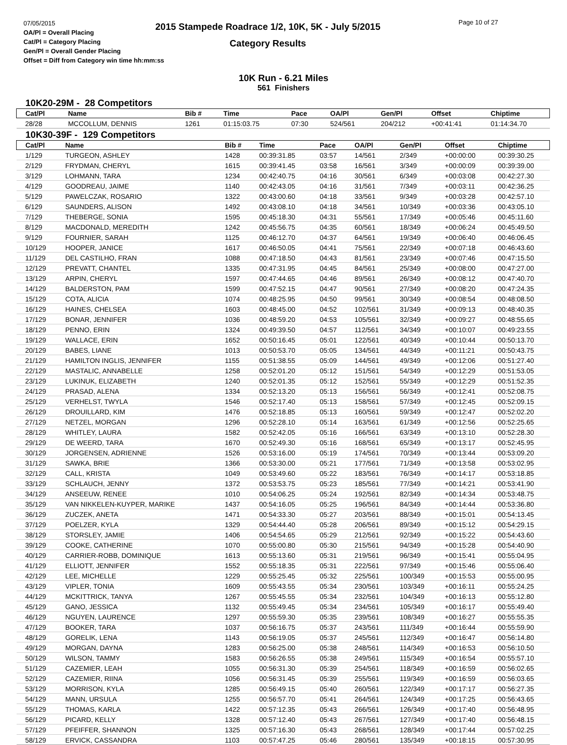07/05/2015
OA/Pl = Overall Placing
Cat/Pl = Category Placing
Gen/Pl = Overall Gender Placing
Offset = Diff from Category win time hh:mm:ss
2015 Stampede Roadrace 1/2, 10K, 5K - July 5/2015
Category Results
Page 10 of 27
10K Run - 6.21 Miles
561 Finishers
10K20-29M - 28 Competitors
| Cat/Pl | Name | Bib # | Time | Pace | OA/Pl | Gen/Pl | Offset | Chiptime |
| --- | --- | --- | --- | --- | --- | --- | --- | --- |
| 28/28 | MCCOLLUM, DENNIS | 1261 | 01:15:03.75 | 07:30 | 524/561 | 204/212 | +00:41:41 | 01:14:34.70 |
10K30-39F - 129 Competitors
| Cat/Pl | Name | Bib # | Time | Pace | OA/Pl | Gen/Pl | Offset | Chiptime |
| --- | --- | --- | --- | --- | --- | --- | --- | --- |
| 1/129 | TURGEON, ASHLEY | 1428 | 00:39:31.85 | 03:57 | 14/561 | 2/349 | +00:00:00 | 00:39:30.25 |
| 2/129 | FRYDMAN, CHERYL | 1615 | 00:39:41.45 | 03:58 | 16/561 | 3/349 | +00:00:09 | 00:39:39.00 |
| 3/129 | LOHMANN, TARA | 1234 | 00:42:40.75 | 04:16 | 30/561 | 6/349 | +00:03:08 | 00:42:27.30 |
| 4/129 | GOODREAU, JAIME | 1140 | 00:42:43.05 | 04:16 | 31/561 | 7/349 | +00:03:11 | 00:42:36.25 |
| 5/129 | PAWELCZAK, ROSARIO | 1322 | 00:43:00.60 | 04:18 | 33/561 | 9/349 | +00:03:28 | 00:42:57.10 |
| 6/129 | SAUNDERS, ALISON | 1492 | 00:43:08.10 | 04:18 | 34/561 | 10/349 | +00:03:36 | 00:43:05.10 |
| 7/129 | THEBERGE, SONIA | 1595 | 00:45:18.30 | 04:31 | 55/561 | 17/349 | +00:05:46 | 00:45:11.60 |
| 8/129 | MACDONALD, MEREDITH | 1242 | 00:45:56.75 | 04:35 | 60/561 | 18/349 | +00:06:24 | 00:45:49.50 |
| 9/129 | FOURNIER, SARAH | 1125 | 00:46:12.70 | 04:37 | 64/561 | 19/349 | +00:06:40 | 00:46:06.45 |
| 10/129 | HOOPER, JANICE | 1617 | 00:46:50.05 | 04:41 | 75/561 | 22/349 | +00:07:18 | 00:46:43.60 |
| 11/129 | DEL CASTILHO, FRAN | 1088 | 00:47:18.50 | 04:43 | 81/561 | 23/349 | +00:07:46 | 00:47:15.50 |
| 12/129 | PREVATT, CHANTEL | 1335 | 00:47:31.95 | 04:45 | 84/561 | 25/349 | +00:08:00 | 00:47:27.00 |
| 13/129 | ARPIN, CHERYL | 1597 | 00:47:44.65 | 04:46 | 89/561 | 26/349 | +00:08:12 | 00:47:40.70 |
| 14/129 | BALDERSTON, PAM | 1599 | 00:47:52.15 | 04:47 | 90/561 | 27/349 | +00:08:20 | 00:47:24.35 |
| 15/129 | COTA, ALICIA | 1074 | 00:48:25.95 | 04:50 | 99/561 | 30/349 | +00:08:54 | 00:48:08.50 |
| 16/129 | HAINES, CHELSEA | 1603 | 00:48:45.00 | 04:52 | 102/561 | 31/349 | +00:09:13 | 00:48:40.35 |
| 17/129 | BONAR, JENNIFER | 1036 | 00:48:59.20 | 04:53 | 105/561 | 32/349 | +00:09:27 | 00:48:55.65 |
| 18/129 | PENNO, ERIN | 1324 | 00:49:39.50 | 04:57 | 112/561 | 34/349 | +00:10:07 | 00:49:23.55 |
| 19/129 | WALLACE, ERIN | 1652 | 00:50:16.45 | 05:01 | 122/561 | 40/349 | +00:10:44 | 00:50:13.70 |
| 20/129 | BABES, LIANE | 1013 | 00:50:53.70 | 05:05 | 134/561 | 44/349 | +00:11:21 | 00:50:43.75 |
| 21/129 | HAMILTON INGLIS, JENNIFER | 1155 | 00:51:38.55 | 05:09 | 144/561 | 49/349 | +00:12:06 | 00:51:27.40 |
| 22/129 | MASTALIC, ANNABELLE | 1258 | 00:52:01.20 | 05:12 | 151/561 | 54/349 | +00:12:29 | 00:51:53.05 |
| 23/129 | LUKINUK, ELIZABETH | 1240 | 00:52:01.35 | 05:12 | 152/561 | 55/349 | +00:12:29 | 00:51:52.35 |
| 24/129 | PRASAD, ALENA | 1334 | 00:52:13.20 | 05:13 | 156/561 | 56/349 | +00:12:41 | 00:52:08.75 |
| 25/129 | VERHELST, TWYLA | 1546 | 00:52:17.40 | 05:13 | 158/561 | 57/349 | +00:12:45 | 00:52:09.15 |
| 26/129 | DROUILLARD, KIM | 1476 | 00:52:18.85 | 05:13 | 160/561 | 59/349 | +00:12:47 | 00:52:02.20 |
| 27/129 | NETZEL, MORGAN | 1296 | 00:52:28.10 | 05:14 | 163/561 | 61/349 | +00:12:56 | 00:52:25.65 |
| 28/129 | WHITLEY, LAURA | 1582 | 00:52:42.05 | 05:16 | 166/561 | 63/349 | +00:13:10 | 00:52:28.30 |
| 29/129 | DE WEERD, TARA | 1670 | 00:52:49.30 | 05:16 | 168/561 | 65/349 | +00:13:17 | 00:52:45.95 |
| 30/129 | JORGENSEN, ADRIENNE | 1526 | 00:53:16.00 | 05:19 | 174/561 | 70/349 | +00:13:44 | 00:53:09.20 |
| 31/129 | SAWKA, BRIE | 1366 | 00:53:30.00 | 05:21 | 177/561 | 71/349 | +00:13:58 | 00:53:02.95 |
| 32/129 | CALL, KRISTA | 1049 | 00:53:49.60 | 05:22 | 183/561 | 76/349 | +00:14:17 | 00:53:18.85 |
| 33/129 | SCHLAUCH, JENNY | 1372 | 00:53:53.75 | 05:23 | 185/561 | 77/349 | +00:14:21 | 00:53:41.90 |
| 34/129 | ANSEEUW, RENEE | 1010 | 00:54:06.25 | 05:24 | 192/561 | 82/349 | +00:14:34 | 00:53:48.75 |
| 35/129 | VAN NIKKELEN-KUYPER, MARIKE | 1437 | 00:54:16.05 | 05:25 | 196/561 | 84/349 | +00:14:44 | 00:53:36.80 |
| 36/129 | ZUCZEK, ANETA | 1471 | 00:54:33.30 | 05:27 | 203/561 | 88/349 | +00:15:01 | 00:54:13.45 |
| 37/129 | POELZER, KYLA | 1329 | 00:54:44.40 | 05:28 | 206/561 | 89/349 | +00:15:12 | 00:54:29.15 |
| 38/129 | STORSLEY, JAMIE | 1406 | 00:54:54.65 | 05:29 | 212/561 | 92/349 | +00:15:22 | 00:54:43.60 |
| 39/129 | COOKE, CATHERINE | 1070 | 00:55:00.80 | 05:30 | 215/561 | 94/349 | +00:15:28 | 00:54:40.90 |
| 40/129 | CARRIER-ROBB, DOMINIQUE | 1613 | 00:55:13.60 | 05:31 | 219/561 | 96/349 | +00:15:41 | 00:55:04.95 |
| 41/129 | ELLIOTT, JENNIFER | 1552 | 00:55:18.35 | 05:31 | 222/561 | 97/349 | +00:15:46 | 00:55:06.40 |
| 42/129 | LEE, MICHELLE | 1229 | 00:55:25.45 | 05:32 | 225/561 | 100/349 | +00:15:53 | 00:55:00.95 |
| 43/129 | VIPLER, TONIA | 1609 | 00:55:43.55 | 05:34 | 230/561 | 103/349 | +00:16:11 | 00:55:24.25 |
| 44/129 | MCKITTRICK, TANYA | 1267 | 00:55:45.55 | 05:34 | 232/561 | 104/349 | +00:16:13 | 00:55:12.80 |
| 45/129 | GANO, JESSICA | 1132 | 00:55:49.45 | 05:34 | 234/561 | 105/349 | +00:16:17 | 00:55:49.40 |
| 46/129 | NGUYEN, LAURENCE | 1297 | 00:55:59.30 | 05:35 | 239/561 | 108/349 | +00:16:27 | 00:55:55.35 |
| 47/129 | BOOKER, TARA | 1037 | 00:56:16.75 | 05:37 | 243/561 | 111/349 | +00:16:44 | 00:55:59.90 |
| 48/129 | GORELIK, LENA | 1143 | 00:56:19.05 | 05:37 | 245/561 | 112/349 | +00:16:47 | 00:56:14.80 |
| 49/129 | MORGAN, DAYNA | 1283 | 00:56:25.00 | 05:38 | 248/561 | 114/349 | +00:16:53 | 00:56:10.50 |
| 50/129 | WILSON, TAMMY | 1583 | 00:56:26.55 | 05:38 | 249/561 | 115/349 | +00:16:54 | 00:55:57.10 |
| 51/129 | CAZEMIER, LEAH | 1055 | 00:56:31.30 | 05:39 | 254/561 | 118/349 | +00:16:59 | 00:56:02.65 |
| 52/129 | CAZEMIER, RIINA | 1056 | 00:56:31.45 | 05:39 | 255/561 | 119/349 | +00:16:59 | 00:56:03.65 |
| 53/129 | MORRISON, KYLA | 1285 | 00:56:49.15 | 05:40 | 260/561 | 122/349 | +00:17:17 | 00:56:27.35 |
| 54/129 | MANN, URSULA | 1255 | 00:56:57.70 | 05:41 | 264/561 | 124/349 | +00:17:25 | 00:56:43.65 |
| 55/129 | THOMAS, KARLA | 1422 | 00:57:12.35 | 05:43 | 266/561 | 126/349 | +00:17:40 | 00:56:48.95 |
| 56/129 | PICARD, KELLY | 1328 | 00:57:12.40 | 05:43 | 267/561 | 127/349 | +00:17:40 | 00:56:48.15 |
| 57/129 | PFEIFFER, SHANNON | 1325 | 00:57:16.30 | 05:43 | 268/561 | 128/349 | +00:17:44 | 00:57:02.25 |
| 58/129 | ERVICK, CASSANDRA | 1103 | 00:57:47.25 | 05:46 | 280/561 | 135/349 | +00:18:15 | 00:57:30.95 |